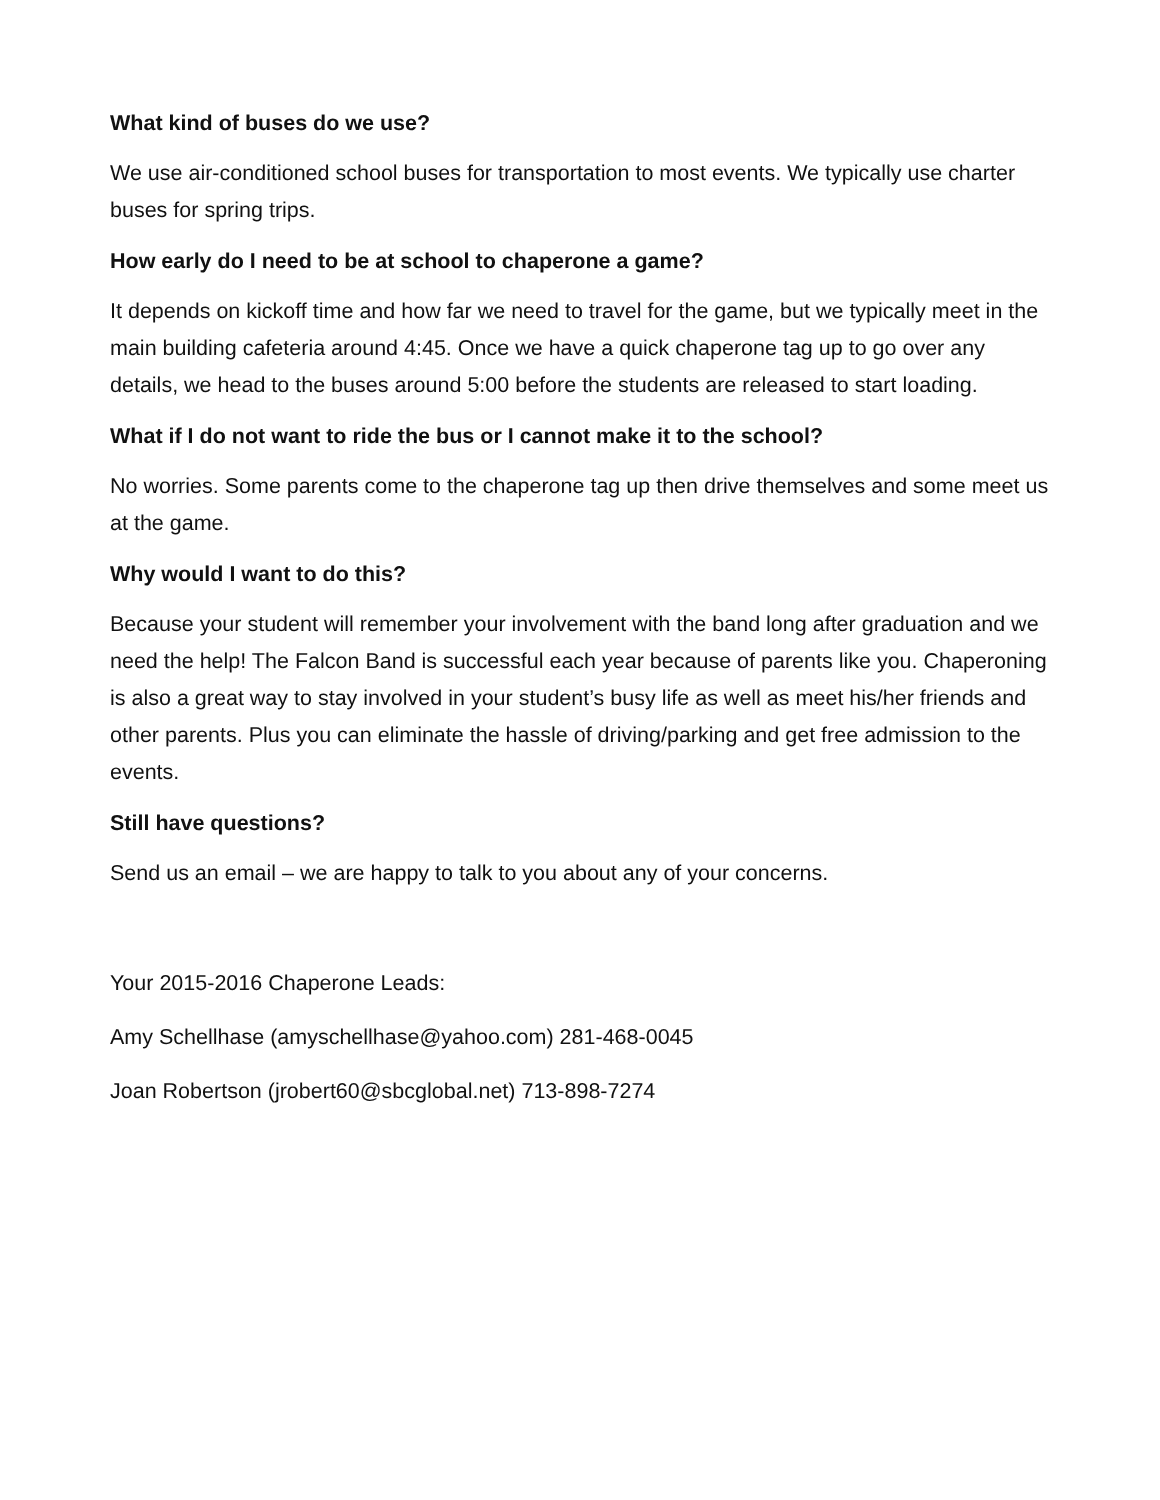What kind of buses do we use?
We use air-conditioned school buses for transportation to most events. We typically use charter buses for spring trips.
How early do I need to be at school to chaperone a game?
It depends on kickoff time and how far we need to travel for the game, but we typically meet in the main building cafeteria around 4:45. Once we have a quick chaperone tag up to go over any details, we head to the buses around 5:00 before the students are released to start loading.
What if I do not want to ride the bus or I cannot make it to the school?
No worries. Some parents come to the chaperone tag up then drive themselves and some meet us at the game.
Why would I want to do this?
Because your student will remember your involvement with the band long after graduation and we need the help! The Falcon Band is successful each year because of parents like you. Chaperoning is also a great way to stay involved in your student’s busy life as well as meet his/her friends and other parents. Plus you can eliminate the hassle of driving/parking and get free admission to the events.
Still have questions?
Send us an email – we are happy to talk to you about any of your concerns.
Your 2015-2016 Chaperone Leads:
Amy Schellhase (amyschellhase@yahoo.com) 281-468-0045
Joan Robertson (jrobert60@sbcglobal.net) 713-898-7274